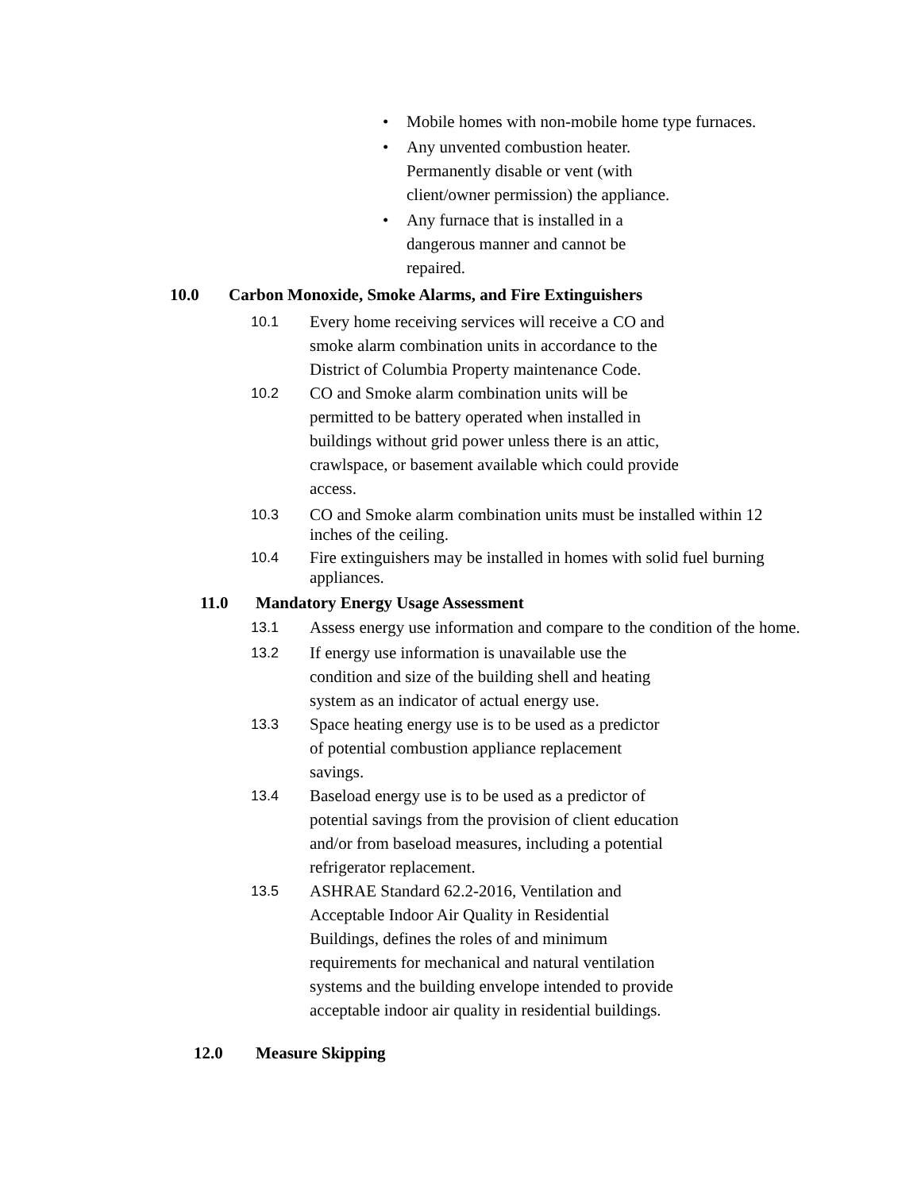• Mobile homes with non-mobile home type furnaces.
• Any unvented combustion heater.
Permanently disable or vent (with
client/owner permission) the appliance.
• Any furnace that is installed in a
dangerous manner and cannot be
repaired.
10.0 Carbon Monoxide, Smoke Alarms, and Fire Extinguishers
10.1 Every home receiving services will receive a CO and
smoke alarm combination units in accordance to the
District of Columbia Property maintenance Code.
10.2 CO and Smoke alarm combination units will be
permitted to be battery operated when installed in
buildings without grid power unless there is an attic,
crawlspace, or basement available which could provide
access.
10.3 CO and Smoke alarm combination units must be installed within 12 inches of the ceiling.
10.4 Fire extinguishers may be installed in homes with solid fuel burning appliances.
11.0 Mandatory Energy Usage Assessment
13.1 Assess energy use information and compare to the condition of the home.
13.2 If energy use information is unavailable use the
condition and size of the building shell and heating
system as an indicator of actual energy use.
13.3 Space heating energy use is to be used as a predictor
of potential combustion appliance replacement
savings.
13.4 Baseload energy use is to be used as a predictor of
potential savings from the provision of client education
and/or from baseload measures, including a potential
refrigerator replacement.
13.5 ASHRAE Standard 62.2-2016, Ventilation and
Acceptable Indoor Air Quality in Residential
Buildings, defines the roles of and minimum
requirements for mechanical and natural ventilation
systems and the building envelope intended to provide
acceptable indoor air quality in residential buildings.
12.0 Measure Skipping